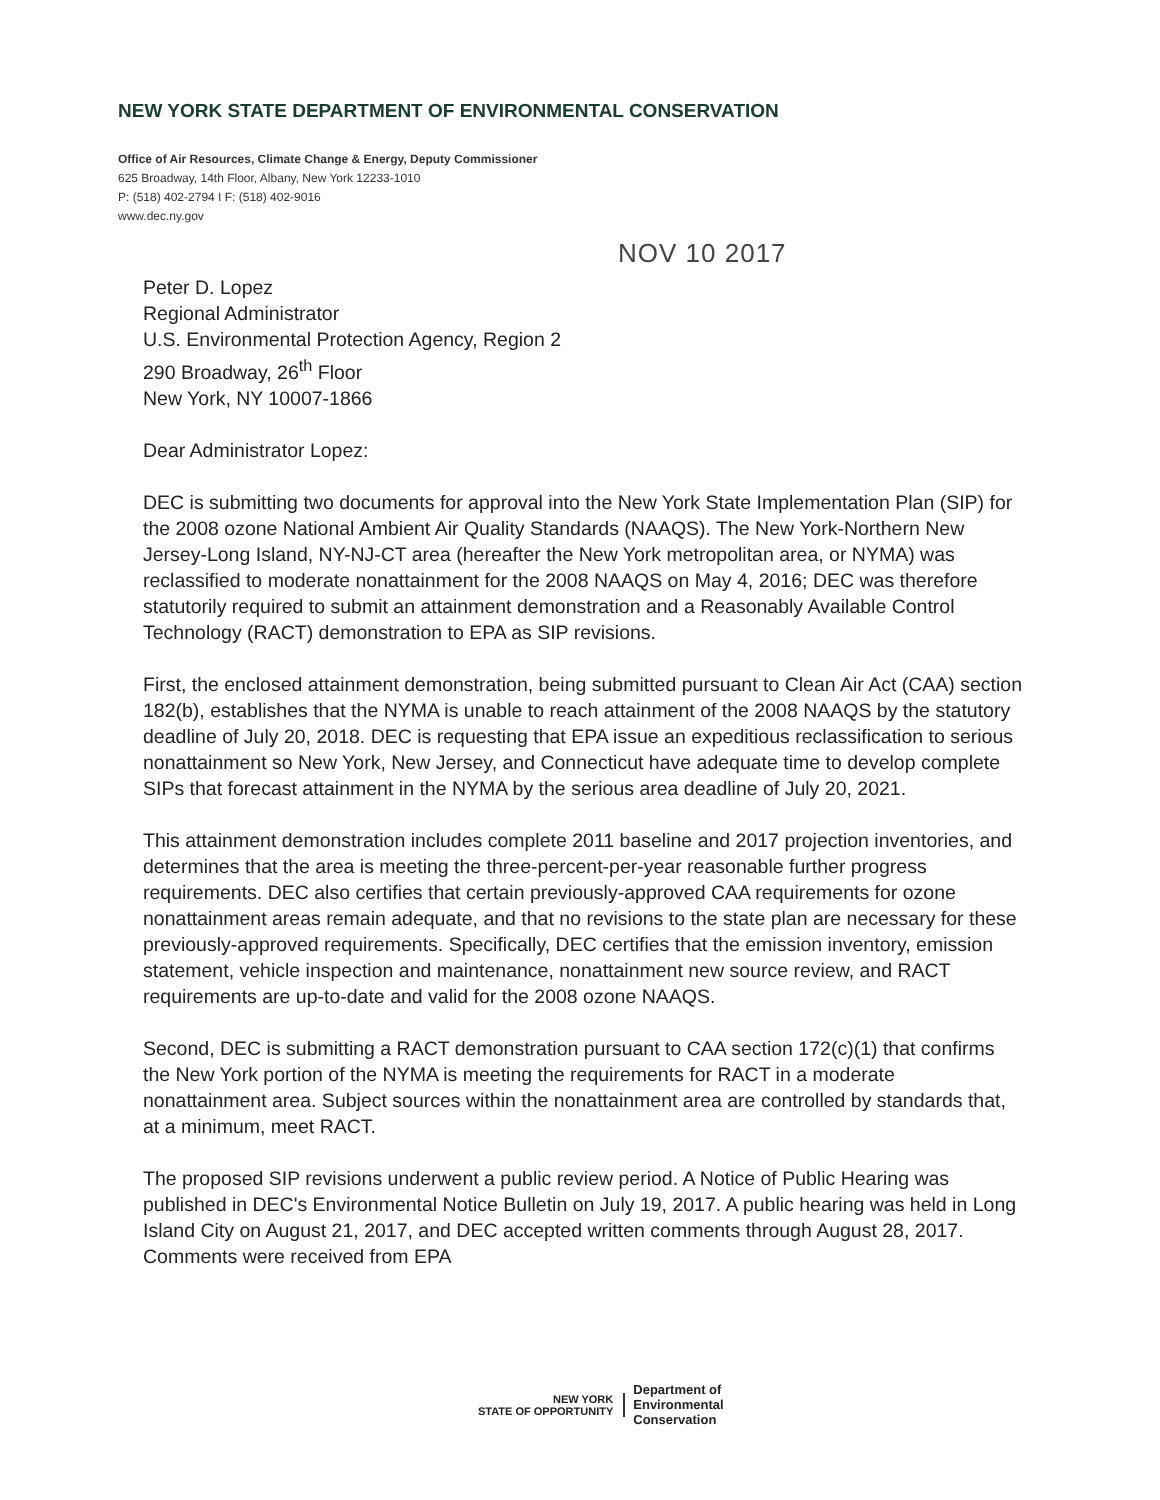NEW YORK STATE DEPARTMENT OF ENVIRONMENTAL CONSERVATION
Office of Air Resources, Climate Change & Energy, Deputy Commissioner
625 Broadway, 14th Floor, Albany, New York 12233-1010
P: (518) 402-2794 I F: (518) 402-9016
www.dec.ny.gov
NOV 10 2017
Peter D. Lopez
Regional Administrator
U.S. Environmental Protection Agency, Region 2
290 Broadway, 26<sup>th</sup> Floor
New York, NY 10007-1866
Dear Administrator Lopez:
DEC is submitting two documents for approval into the New York State Implementation Plan (SIP) for the 2008 ozone National Ambient Air Quality Standards (NAAQS). The New York-Northern New Jersey-Long Island, NY-NJ-CT area (hereafter the New York metropolitan area, or NYMA) was reclassified to moderate nonattainment for the 2008 NAAQS on May 4, 2016; DEC was therefore statutorily required to submit an attainment demonstration and a Reasonably Available Control Technology (RACT) demonstration to EPA as SIP revisions.
First, the enclosed attainment demonstration, being submitted pursuant to Clean Air Act (CAA) section 182(b), establishes that the NYMA is unable to reach attainment of the 2008 NAAQS by the statutory deadline of July 20, 2018. DEC is requesting that EPA issue an expeditious reclassification to serious nonattainment so New York, New Jersey, and Connecticut have adequate time to develop complete SIPs that forecast attainment in the NYMA by the serious area deadline of July 20, 2021.
This attainment demonstration includes complete 2011 baseline and 2017 projection inventories, and determines that the area is meeting the three-percent-per-year reasonable further progress requirements. DEC also certifies that certain previously-approved CAA requirements for ozone nonattainment areas remain adequate, and that no revisions to the state plan are necessary for these previously-approved requirements. Specifically, DEC certifies that the emission inventory, emission statement, vehicle inspection and maintenance, nonattainment new source review, and RACT requirements are up-to-date and valid for the 2008 ozone NAAQS.
Second, DEC is submitting a RACT demonstration pursuant to CAA section 172(c)(1) that confirms the New York portion of the NYMA is meeting the requirements for RACT in a moderate nonattainment area. Subject sources within the nonattainment area are controlled by standards that, at a minimum, meet RACT.
The proposed SIP revisions underwent a public review period. A Notice of Public Hearing was published in DEC's Environmental Notice Bulletin on July 19, 2017. A public hearing was held in Long Island City on August 21, 2017, and DEC accepted written comments through August 28, 2017. Comments were received from EPA
NEW YORK
STATE OF OPPORTUNITY
Department of
Environmental
Conservation